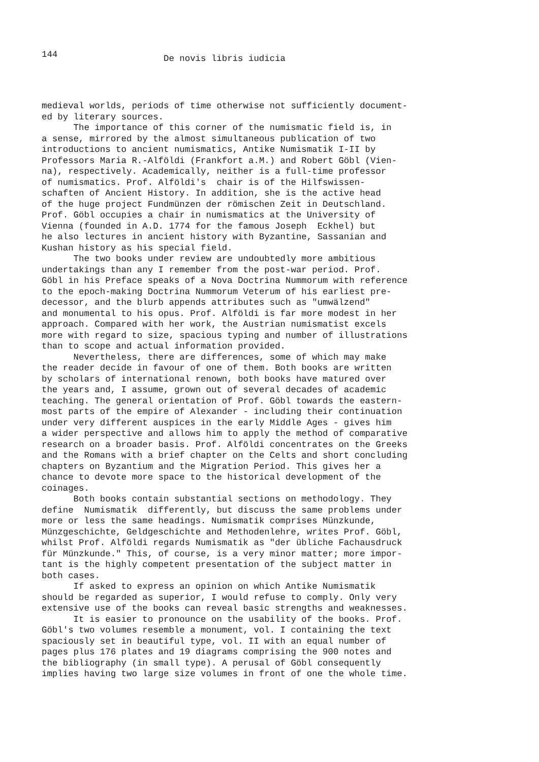144 De novis libris iudicia
medieval worlds, periods of time otherwise not sufficiently document- ed by literary sources. The importance of this corner of the numismatic field is, in a sense, mirrored by the almost simultaneous publication of two introductions to ancient numismatics, Antike Numismatik I-II by Professors Maria R.-Alföldi (Frankfort a.M.) and Robert Göbl (Vien- na), respectively. Academically, neither is a full-time professor of numismatics. Prof. Alföldi's chair is of the Hilfswissen- schaften of Ancient History. In addition, she is the active head of the huge project Fundmünzen der römischen Zeit in Deutschland. Prof. Göbl occupies a chair in numismatics at the University of Vienna (founded in A.D. 1774 for the famous Joseph Eckhel) but he also lectures in ancient history with Byzantine, Sassanian and Kushan history as his special field. The two books under review are undoubtedly more ambitious undertakings than any I remember from the post-war period. Prof. Göbl in his Preface speaks of a Nova Doctrina Nummorum with reference to the epoch-making Doctrina Nummorum Veterum of his earliest pre- decessor, and the blurb appends attributes such as "umwälzend" and monumental to his opus. Prof. Alföldi is far more modest in her approach. Compared with her work, the Austrian numismatist excels more with regard to size, spacious typing and number of illustrations than to scope and actual information provided. Nevertheless, there are differences, some of which may make the reader decide in favour of one of them. Both books are written by scholars of international renown, both books have matured over the years and, I assume, grown out of several decades of academic teaching. The general orientation of Prof. Göbl towards the eastern- most parts of the empire of Alexander - including their continuation under very different auspices in the early Middle Ages - gives him a wider perspective and allows him to apply the method of comparative research on a broader basis. Prof. Alföldi concentrates on the Greeks and the Romans with a brief chapter on the Celts and short concluding chapters on Byzantium and the Migration Period. This gives her a chance to devote more space to the historical development of the coinages. Both books contain substantial sections on methodology. They define Numismatik differently, but discuss the same problems under more or less the same headings. Numismatik comprises Münzkunde, Münzgeschichte, Geldgeschichte and Methodenlehre, writes Prof. Göbl, whilst Prof. Alföldi regards Numismatik as "der übliche Fachausdruck für Münzkunde." This, of course, is a very minor matter; more impor- tant is the highly competent presentation of the subject matter in both cases. If asked to express an opinion on which Antike Numismatik should be regarded as superior, I would refuse to comply. Only very extensive use of the books can reveal basic strengths and weaknesses. It is easier to pronounce on the usability of the books. Prof. Göbl's two volumes resemble a monument, vol. I containing the text spaciously set in beautiful type, vol. II with an equal number of pages plus 176 plates and 19 diagrams comprising the 900 notes and the bibliography (in small type). A perusal of Göbl consequently implies having two large size volumes in front of one the whole time.